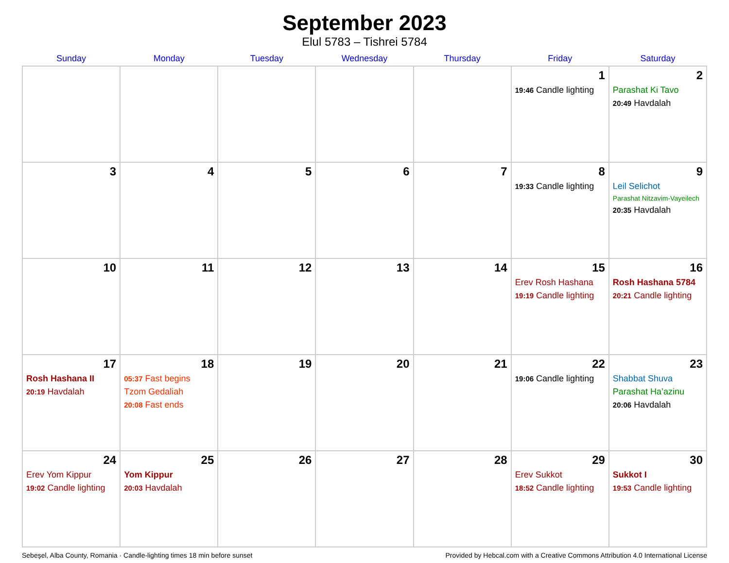September 2023
Elul 5783 – Tishrei 5784
| Sunday | Monday | Tuesday | Wednesday | Thursday | Friday | Saturday |
| --- | --- | --- | --- | --- | --- | --- |
| | | | | | 1 19:46 Candle lighting | 2 Parashat Ki Tavo 20:49 Havdalah |
| 3 | 4 | 5 | 6 | 7 | 8 19:33 Candle lighting | 9 Leil Selichot Parashat Nitzavim-Vayeilech 20:35 Havdalah |
| 10 | 11 | 12 | 13 | 14 | 15 Erev Rosh Hashana 19:19 Candle lighting | 16 Rosh Hashana 5784 20:21 Candle lighting |
| 17 Rosh Hashana II 20:19 Havdalah | 18 05:37 Fast begins Tzom Gedaliah 20:08 Fast ends | 19 | 20 | 21 | 22 19:06 Candle lighting | 23 Shabbat Shuva Parashat Ha’azinu 20:06 Havdalah |
| 24 Erev Yom Kippur 19:02 Candle lighting | 25 Yom Kippur 20:03 Havdalah | 26 | 27 | 28 | 29 Erev Sukkot 18:52 Candle lighting | 30 Sukkot I 19:53 Candle lighting |
Sebeşel, Alba County, Romania · Candle-lighting times 18 min before sunset Provided by Hebcal.com with a Creative Commons Attribution 4.0 International License